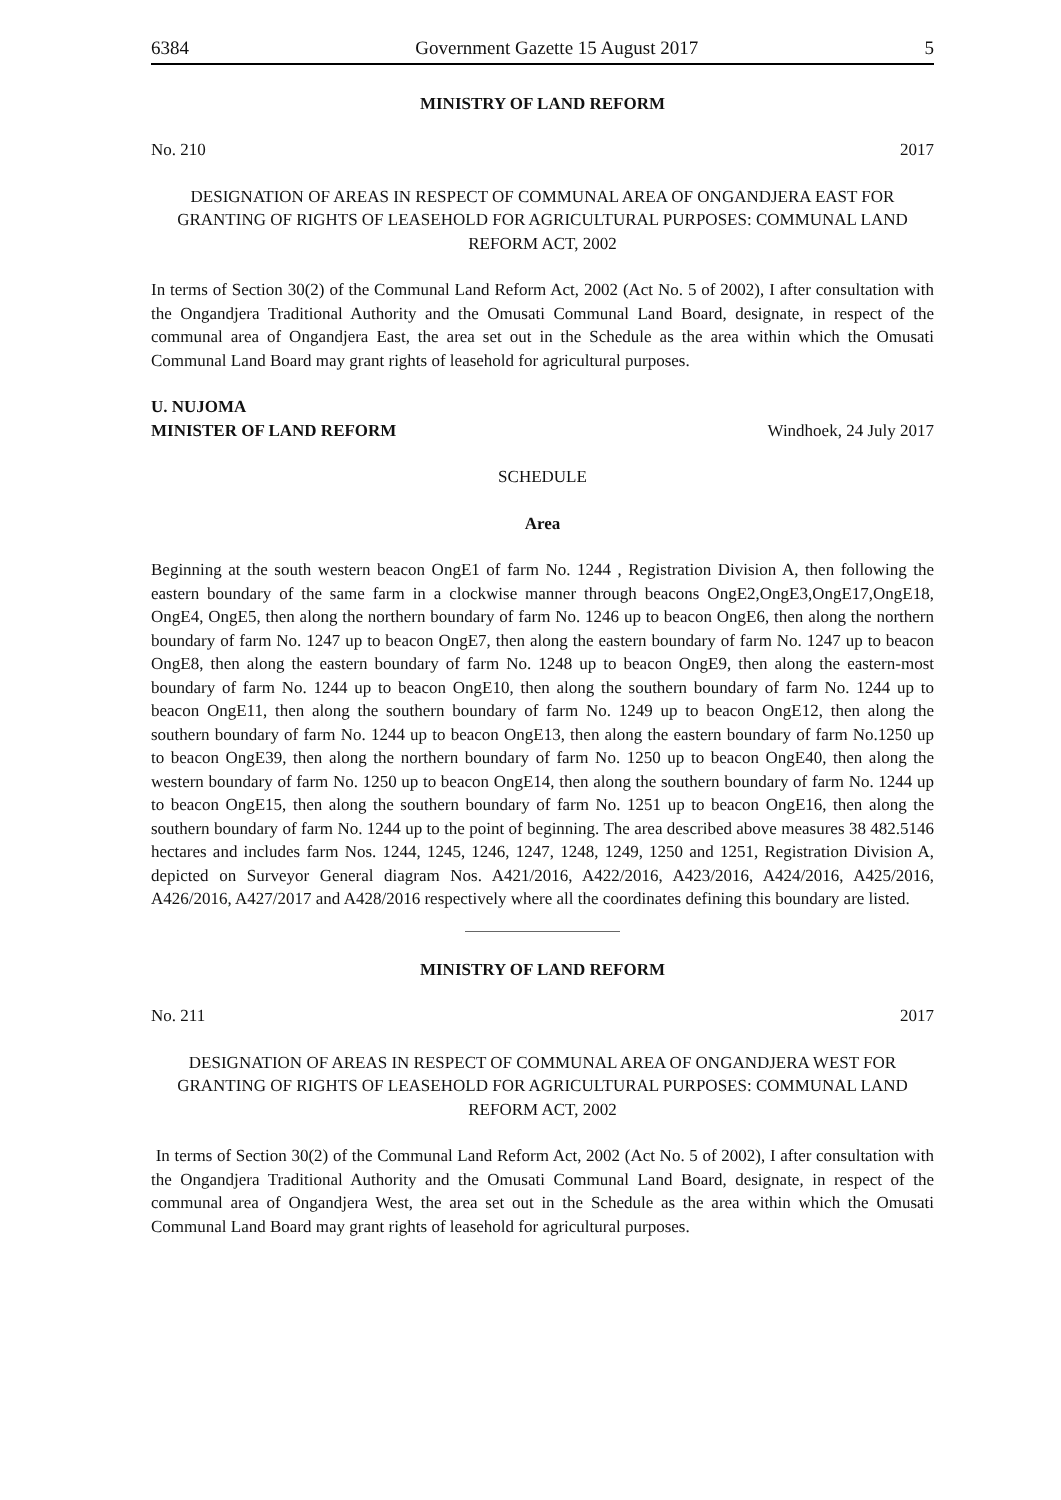6384 Government Gazette 15 August 2017 5
MINISTRY OF LAND REFORM
No. 210 2017
DESIGNATION OF AREAS IN RESPECT OF COMMUNAL AREA OF ONGANDJERA EAST FOR GRANTING OF RIGHTS OF LEASEHOLD FOR AGRICULTURAL PURPOSES: COMMUNAL LAND REFORM ACT, 2002
In terms of Section 30(2) of the Communal Land Reform Act, 2002 (Act No. 5 of 2002), I after consultation with the Ongandjera Traditional Authority and the Omusati Communal Land Board, designate, in respect of the communal area of Ongandjera East, the area set out in the Schedule as the area within which the Omusati Communal Land Board may grant rights of leasehold for agricultural purposes.
U. NUJOMA
MINISTER OF LAND REFORM Windhoek, 24 July 2017
SCHEDULE
Area
Beginning at the south western beacon OngE1 of farm No. 1244 , Registration Division A, then following the eastern boundary of the same farm in a clockwise manner through beacons OngE2,OngE3,OngE17,OngE18, OngE4, OngE5, then along the northern boundary of farm No. 1246 up to beacon OngE6, then along the northern boundary of farm No. 1247 up to beacon OngE7, then along the eastern boundary of farm No. 1247 up to beacon OngE8, then along the eastern boundary of farm No. 1248 up to beacon OngE9, then along the eastern-most boundary of farm No. 1244 up to beacon OngE10, then along the southern boundary of farm No. 1244 up to beacon OngE11, then along the southern boundary of farm No. 1249 up to beacon OngE12, then along the southern boundary of farm No. 1244 up to beacon OngE13, then along the eastern boundary of farm No.1250 up to beacon OngE39, then along the northern boundary of farm No. 1250 up to beacon OngE40, then along the western boundary of farm No. 1250 up to beacon OngE14, then along the southern boundary of farm No. 1244 up to beacon OngE15, then along the southern boundary of farm No. 1251 up to beacon OngE16, then along the southern boundary of farm No. 1244 up to the point of beginning. The area described above measures 38 482.5146 hectares and includes farm Nos. 1244, 1245, 1246, 1247, 1248, 1249, 1250 and 1251, Registration Division A, depicted on Surveyor General diagram Nos. A421/2016, A422/2016, A423/2016, A424/2016, A425/2016, A426/2016, A427/2017 and A428/2016 respectively where all the coordinates defining this boundary are listed.
MINISTRY OF LAND REFORM
No. 211 2017
DESIGNATION OF AREAS IN RESPECT OF COMMUNAL AREA OF ONGANDJERA WEST FOR GRANTING OF RIGHTS OF LEASEHOLD FOR AGRICULTURAL PURPOSES: COMMUNAL LAND REFORM ACT, 2002
In terms of Section 30(2) of the Communal Land Reform Act, 2002 (Act No. 5 of 2002), I after consultation with the Ongandjera Traditional Authority and the Omusati Communal Land Board, designate, in respect of the communal area of Ongandjera West, the area set out in the Schedule as the area within which the Omusati Communal Land Board may grant rights of leasehold for agricultural purposes.